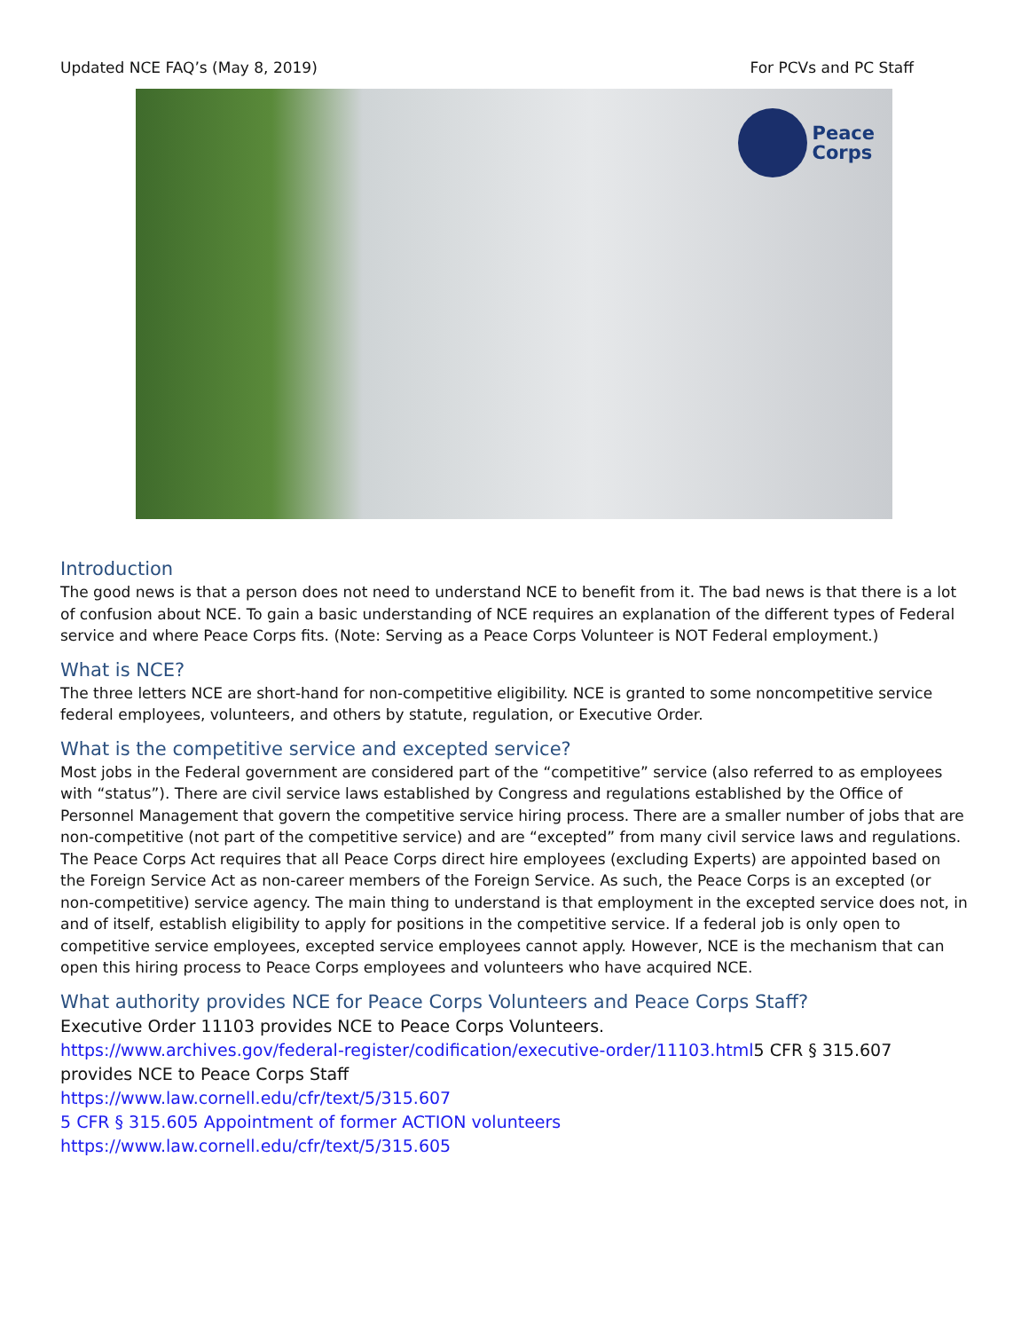Updated NCE FAQ’s (May 8, 2019) For PCVs and PC Staff
Peace
Corps
Introduction
The good news is that a person does not need to understand NCE to benefit from it. The bad news is that there is a lot of confusion about NCE. To gain a basic understanding of NCE requires an explanation of the different types of Federal service and where Peace Corps fits. (Note: Serving as a Peace Corps Volunteer is NOT Federal employment.)
What is NCE?
The three letters NCE are short-hand for non-competitive eligibility. NCE is granted to some noncompetitive service federal employees, volunteers, and others by statute, regulation, or Executive Order.
What is the competitive service and excepted service?
Most jobs in the Federal government are considered part of the “competitive” service (also referred to as employees with “status”). There are civil service laws established by Congress and regulations established by the Office of Personnel Management that govern the competitive service hiring process. There are a smaller number of jobs that are non-competitive (not part of the competitive service) and are “excepted” from many civil service laws and regulations. The Peace Corps Act requires that all Peace Corps direct hire employees (excluding Experts) are appointed based on the Foreign Service Act as non-career members of the Foreign Service. As such, the Peace Corps is an excepted (or non-competitive) service agency. The main thing to understand is that employment in the excepted service does not, in and of itself, establish eligibility to apply for positions in the competitive service. If a federal job is only open to competitive service employees, excepted service employees cannot apply. However, NCE is the mechanism that can open this hiring process to Peace Corps employees and volunteers who have acquired NCE.
What authority provides NCE for Peace Corps Volunteers and Peace Corps Staff?
Executive Order 11103 provides NCE to Peace Corps Volunteers.
https://www.archives.gov/federal-register/codification/executive-order/11103.html5 CFR § 315.607 provides NCE to Peace Corps Staff
https://www.law.cornell.edu/cfr/text/5/315.607
5 CFR § 315.605 Appointment of former ACTION volunteers
https://www.law.cornell.edu/cfr/text/5/315.605